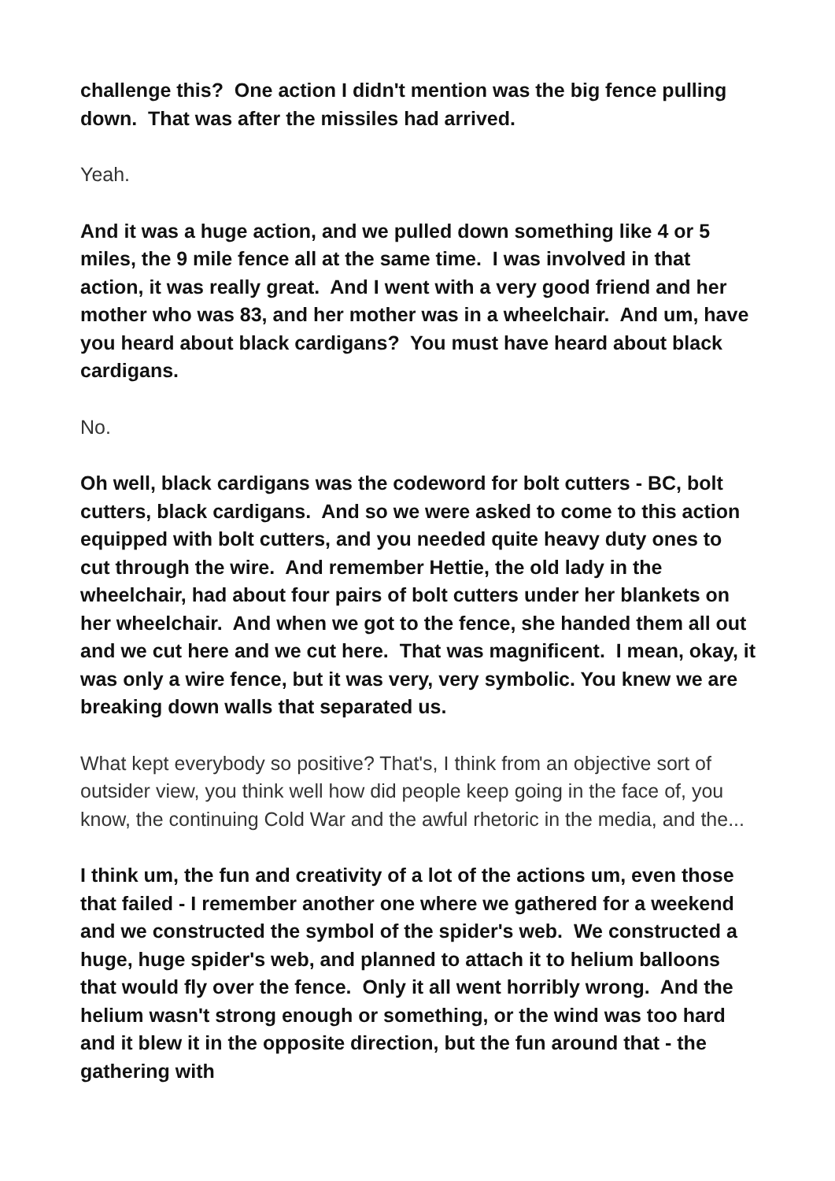challenge this? One action I didn't mention was the big fence pulling down. That was after the missiles had arrived.
Yeah.
And it was a huge action, and we pulled down something like 4 or 5 miles, the 9 mile fence all at the same time. I was involved in that action, it was really great. And I went with a very good friend and her mother who was 83, and her mother was in a wheelchair. And um, have you heard about black cardigans? You must have heard about black cardigans.
No.
Oh well, black cardigans was the codeword for bolt cutters - BC, bolt cutters, black cardigans. And so we were asked to come to this action equipped with bolt cutters, and you needed quite heavy duty ones to cut through the wire. And remember Hettie, the old lady in the wheelchair, had about four pairs of bolt cutters under her blankets on her wheelchair. And when we got to the fence, she handed them all out and we cut here and we cut here. That was magnificent. I mean, okay, it was only a wire fence, but it was very, very symbolic. You knew we are breaking down walls that separated us.
What kept everybody so positive? That's, I think from an objective sort of outsider view, you think well how did people keep going in the face of, you know, the continuing Cold War and the awful rhetoric in the media, and the...
I think um, the fun and creativity of a lot of the actions um, even those that failed - I remember another one where we gathered for a weekend and we constructed the symbol of the spider's web. We constructed a huge, huge spider's web, and planned to attach it to helium balloons that would fly over the fence. Only it all went horribly wrong. And the helium wasn't strong enough or something, or the wind was too hard and it blew it in the opposite direction, but the fun around that - the gathering with